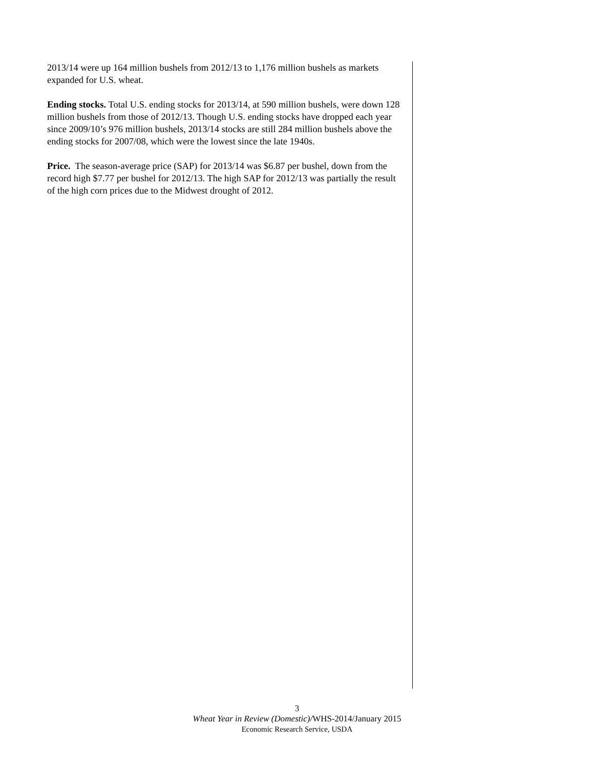2013/14 were up 164 million bushels from 2012/13 to 1,176 million bushels as markets expanded for U.S. wheat.
Ending stocks. Total U.S. ending stocks for 2013/14, at 590 million bushels, were down 128 million bushels from those of 2012/13. Though U.S. ending stocks have dropped each year since 2009/10’s 976 million bushels, 2013/14 stocks are still 284 million bushels above the ending stocks for 2007/08, which were the lowest since the late 1940s.
Price. The season-average price (SAP) for 2013/14 was $6.87 per bushel, down from the record high $7.77 per bushel for 2012/13. The high SAP for 2012/13 was partially the result of the high corn prices due to the Midwest drought of 2012.
3
Wheat Year in Review (Domestic)/WHS-2014/January 2015
Economic Research Service, USDA